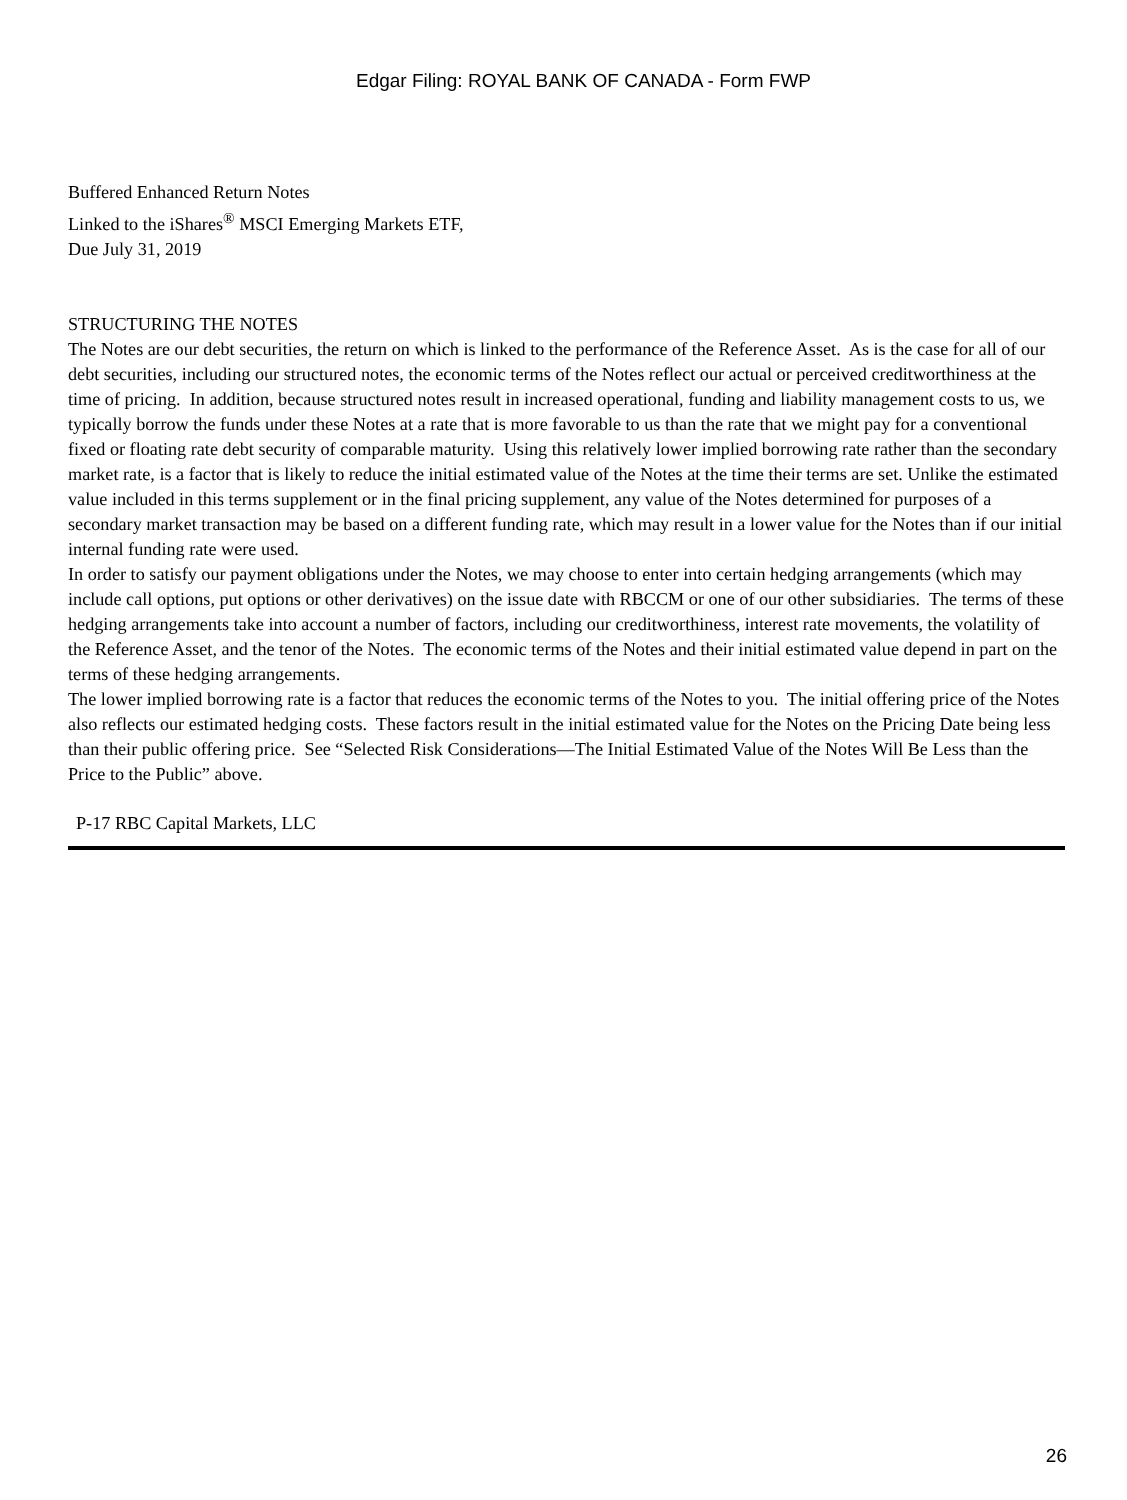Edgar Filing: ROYAL BANK OF CANADA - Form FWP
Buffered Enhanced Return Notes
Linked to the iShares<sup>®</sup> MSCI Emerging Markets ETF,
Due July 31, 2019
STRUCTURING THE NOTES
The Notes are our debt securities, the return on which is linked to the performance of the Reference Asset. As is the case for all of our debt securities, including our structured notes, the economic terms of the Notes reflect our actual or perceived creditworthiness at the time of pricing. In addition, because structured notes result in increased operational, funding and liability management costs to us, we typically borrow the funds under these Notes at a rate that is more favorable to us than the rate that we might pay for a conventional fixed or floating rate debt security of comparable maturity. Using this relatively lower implied borrowing rate rather than the secondary market rate, is a factor that is likely to reduce the initial estimated value of the Notes at the time their terms are set. Unlike the estimated value included in this terms supplement or in the final pricing supplement, any value of the Notes determined for purposes of a secondary market transaction may be based on a different funding rate, which may result in a lower value for the Notes than if our initial internal funding rate were used.
In order to satisfy our payment obligations under the Notes, we may choose to enter into certain hedging arrangements (which may include call options, put options or other derivatives) on the issue date with RBCCM or one of our other subsidiaries. The terms of these hedging arrangements take into account a number of factors, including our creditworthiness, interest rate movements, the volatility of the Reference Asset, and the tenor of the Notes. The economic terms of the Notes and their initial estimated value depend in part on the terms of these hedging arrangements.
The lower implied borrowing rate is a factor that reduces the economic terms of the Notes to you. The initial offering price of the Notes also reflects our estimated hedging costs. These factors result in the initial estimated value for the Notes on the Pricing Date being less than their public offering price. See “Selected Risk Considerations—The Initial Estimated Value of the Notes Will Be Less than the Price to the Public” above.
P-17 RBC Capital Markets, LLC
26